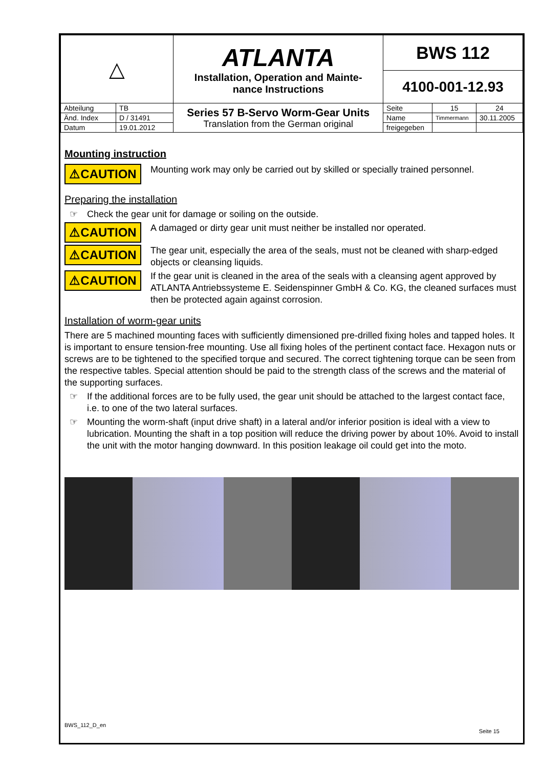| △ | | ATLANTA Installation, Operation and Mainte- nance Instructions | BWS 112 | | |
| | | | 4100-001-12.93 | | |
| Abteilung | TB | Series 57 B-Servo Worm-Gear Units Translation from the German original | Seite | 15 | 24 |
| Änd. Index | D / 31491 | | Name | Timmermann | 30.11.2005 |
| Datum | 19.01.2012 | | freigegeben | | |
Mounting instruction
⚠CAUTION
Mounting work may only be carried out by skilled or specially trained personnel.
Preparing the installation
☞ Check the gear unit for damage or soiling on the outside.
⚠CAUTION
A damaged or dirty gear unit must neither be installed nor operated.
⚠CAUTION
The gear unit, especially the area of the seals, must not be cleaned with sharp-edged objects or cleansing liquids.
⚠CAUTION
If the gear unit is cleaned in the area of the seals with a cleansing agent approved by ATLANTA Antriebssysteme E. Seidenspinner GmbH & Co. KG, the cleaned surfaces must then be protected again against corrosion.
Installation of worm-gear units
There are 5 machined mounting faces with sufficiently dimensioned pre-drilled fixing holes and tapped holes. It is important to ensure tension-free mounting. Use all fixing holes of the pertinent contact face. Hexagon nuts or screws are to be tightened to the specified torque and secured. The correct tightening torque can be seen from the respective tables. Special attention should be paid to the strength class of the screws and the material of the supporting surfaces.
☞ If the additional forces are to be fully used, the gear unit should be attached to the largest contact face, i.e. to one of the two lateral surfaces.
☞ Mounting the worm-shaft (input drive shaft) in a lateral and/or inferior position is ideal with a view to lubrication. Mounting the shaft in a top position will reduce the driving power by about 10%. Avoid to install the unit with the motor hanging downward. In this position leakage oil could get into the moto.
BWS_112_D_en Seite 15